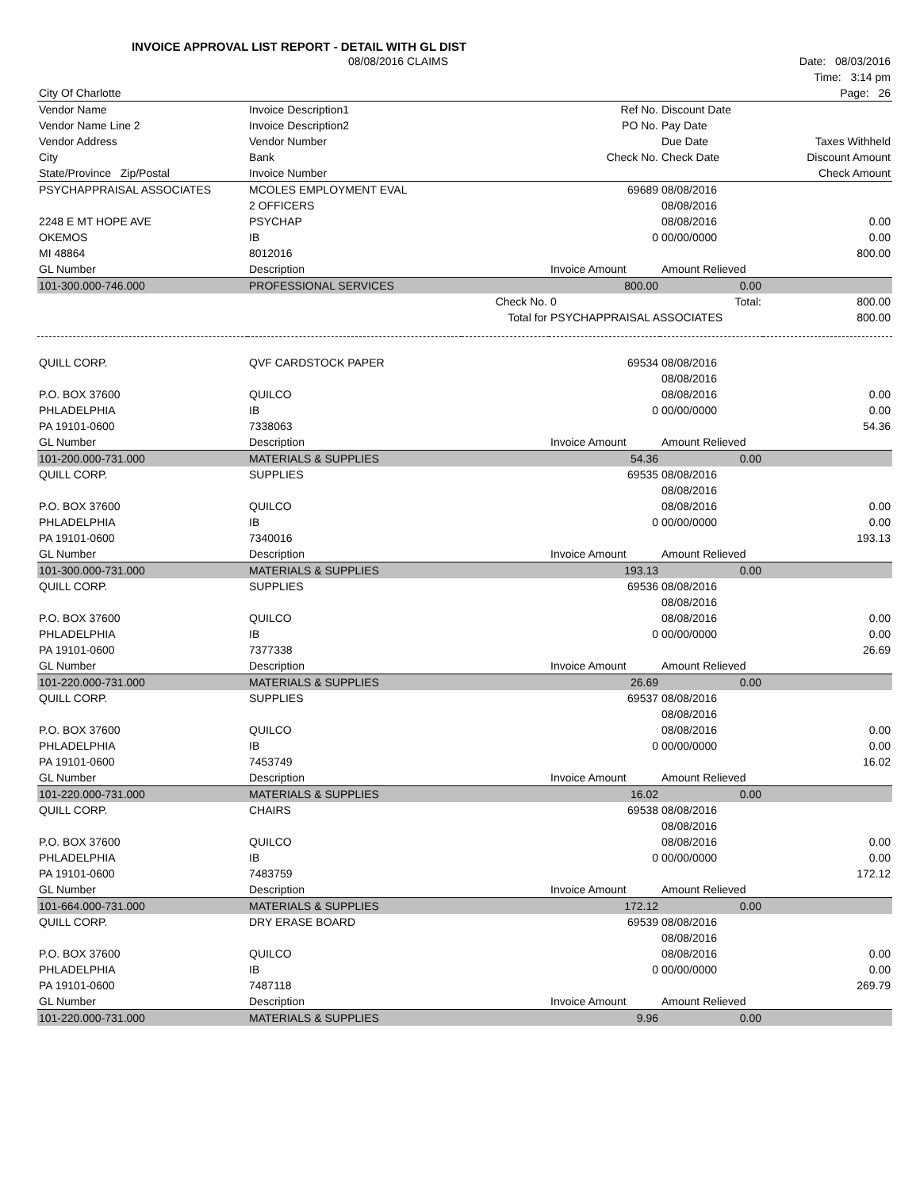INVOICE APPROVAL LIST REPORT - DETAIL WITH GL DIST
| | 08/08/2016 CLAIMS | | | | Date: 08/03/2016 |
| | | | | | Time: 3:14 pm |
| City Of Charlotte | | | | | Page: 26 |
| Vendor Name | Invoice Description1 | | Ref No. | Discount Date | |
| Vendor Name Line 2 | Invoice Description2 | | PO No. | Pay Date | |
| Vendor Address | Vendor Number | | | Due Date | Taxes Withheld |
| City | Bank | | Check No. | Check Date | Discount Amount |
| State/Province Zip/Postal | Invoice Number | | | | Check Amount |
| PSYCHAPPRAISAL ASSOCIATES | MCOLES EMPLOYMENT EVAL | | 69689 | 08/08/2016 | |
| | 2 OFFICERS | | | 08/08/2016 | |
| 2248 E MT HOPE AVE | PSYCHAP | | | 08/08/2016 | 0.00 |
| OKEMOS | IB | | 0 | 00/00/0000 | 0.00 |
| MI 48864 | 8012016 | | | | 800.00 |
| GL Number | Description | | Invoice Amount | Amount Relieved | |
| 101-300.000-746.000 | PROFESSIONAL SERVICES | | 800.00 | 0.00 | |
| | | Check No. | 0 | Total: | 800.00 |
| | | Total for | PSYCHAPPRAISAL ASSOCIATES | | 800.00 |
| QUILL CORP. | QVF CARDSTOCK PAPER | | 69534 | 08/08/2016 | |
| | | | | 08/08/2016 | |
| P.O. BOX 37600 | QUILCO | | | 08/08/2016 | 0.00 |
| PHLADELPHIA | IB | | 0 | 00/00/0000 | 0.00 |
| PA 19101-0600 | 7338063 | | | | 54.36 |
| GL Number | Description | | Invoice Amount | Amount Relieved | |
| 101-200.000-731.000 | MATERIALS & SUPPLIES | | 54.36 | 0.00 | |
| QUILL CORP. | SUPPLIES | | 69535 | 08/08/2016 | |
| | | | | 08/08/2016 | |
| P.O. BOX 37600 | QUILCO | | | 08/08/2016 | 0.00 |
| PHLADELPHIA | IB | | 0 | 00/00/0000 | 0.00 |
| PA 19101-0600 | 7340016 | | | | 193.13 |
| GL Number | Description | | Invoice Amount | Amount Relieved | |
| 101-300.000-731.000 | MATERIALS & SUPPLIES | | 193.13 | 0.00 | |
| QUILL CORP. | SUPPLIES | | 69536 | 08/08/2016 | |
| | | | | 08/08/2016 | |
| P.O. BOX 37600 | QUILCO | | | 08/08/2016 | 0.00 |
| PHLADELPHIA | IB | | 0 | 00/00/0000 | 0.00 |
| PA 19101-0600 | 7377338 | | | | 26.69 |
| GL Number | Description | | Invoice Amount | Amount Relieved | |
| 101-220.000-731.000 | MATERIALS & SUPPLIES | | 26.69 | 0.00 | |
| QUILL CORP. | SUPPLIES | | 69537 | 08/08/2016 | |
| | | | | 08/08/2016 | |
| P.O. BOX 37600 | QUILCO | | | 08/08/2016 | 0.00 |
| PHLADELPHIA | IB | | 0 | 00/00/0000 | 0.00 |
| PA 19101-0600 | 7453749 | | | | 16.02 |
| GL Number | Description | | Invoice Amount | Amount Relieved | |
| 101-220.000-731.000 | MATERIALS & SUPPLIES | | 16.02 | 0.00 | |
| QUILL CORP. | CHAIRS | | 69538 | 08/08/2016 | |
| | | | | 08/08/2016 | |
| P.O. BOX 37600 | QUILCO | | | 08/08/2016 | 0.00 |
| PHLADELPHIA | IB | | 0 | 00/00/0000 | 0.00 |
| PA 19101-0600 | 7483759 | | | | 172.12 |
| GL Number | Description | | Invoice Amount | Amount Relieved | |
| 101-664.000-731.000 | MATERIALS & SUPPLIES | | 172.12 | 0.00 | |
| QUILL CORP. | DRY ERASE BOARD | | 69539 | 08/08/2016 | |
| | | | | 08/08/2016 | |
| P.O. BOX 37600 | QUILCO | | | 08/08/2016 | 0.00 |
| PHLADELPHIA | IB | | 0 | 00/00/0000 | 0.00 |
| PA 19101-0600 | 7487118 | | | | 269.79 |
| GL Number | Description | | Invoice Amount | Amount Relieved | |
| 101-220.000-731.000 | MATERIALS & SUPPLIES | | 9.96 | 0.00 | |